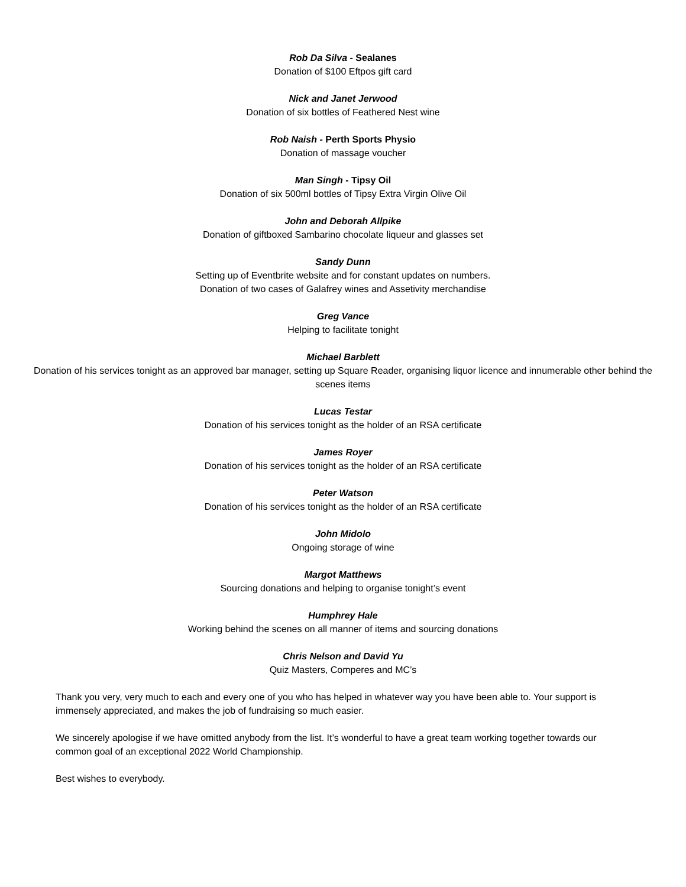Rob Da Silva - Sealanes
Donation of $100 Eftpos gift card
Nick and Janet Jerwood
Donation of six bottles of Feathered Nest wine
Rob Naish - Perth Sports Physio
Donation of massage voucher
Man Singh - Tipsy Oil
Donation of six 500ml bottles of Tipsy Extra Virgin Olive Oil
John and Deborah Allpike
Donation of giftboxed Sambarino chocolate liqueur and glasses set
Sandy Dunn
Setting up of Eventbrite website and for constant updates on numbers.
Donation of two cases of Galafrey wines and Assetivity merchandise
Greg Vance
Helping to facilitate tonight
Michael Barblett
Donation of his services tonight as an approved bar manager, setting up Square Reader, organising liquor licence and innumerable other behind the scenes items
Lucas Testar
Donation of his services tonight as the holder of an RSA certificate
James Royer
Donation of his services tonight as the holder of an RSA certificate
Peter Watson
Donation of his services tonight as the holder of an RSA certificate
John Midolo
Ongoing storage of wine
Margot Matthews
Sourcing donations and helping to organise tonight’s event
Humphrey Hale
Working behind the scenes on all manner of items and sourcing donations
Chris Nelson and David Yu
Quiz Masters, Comperes and MC’s
Thank you very, very much to each and every one of you who has helped in whatever way you have been able to. Your support is immensely appreciated, and makes the job of fundraising so much easier.
We sincerely apologise if we have omitted anybody from the list. It’s wonderful to have a great team working together towards our common goal of an exceptional 2022 World Championship.
Best wishes to everybody.